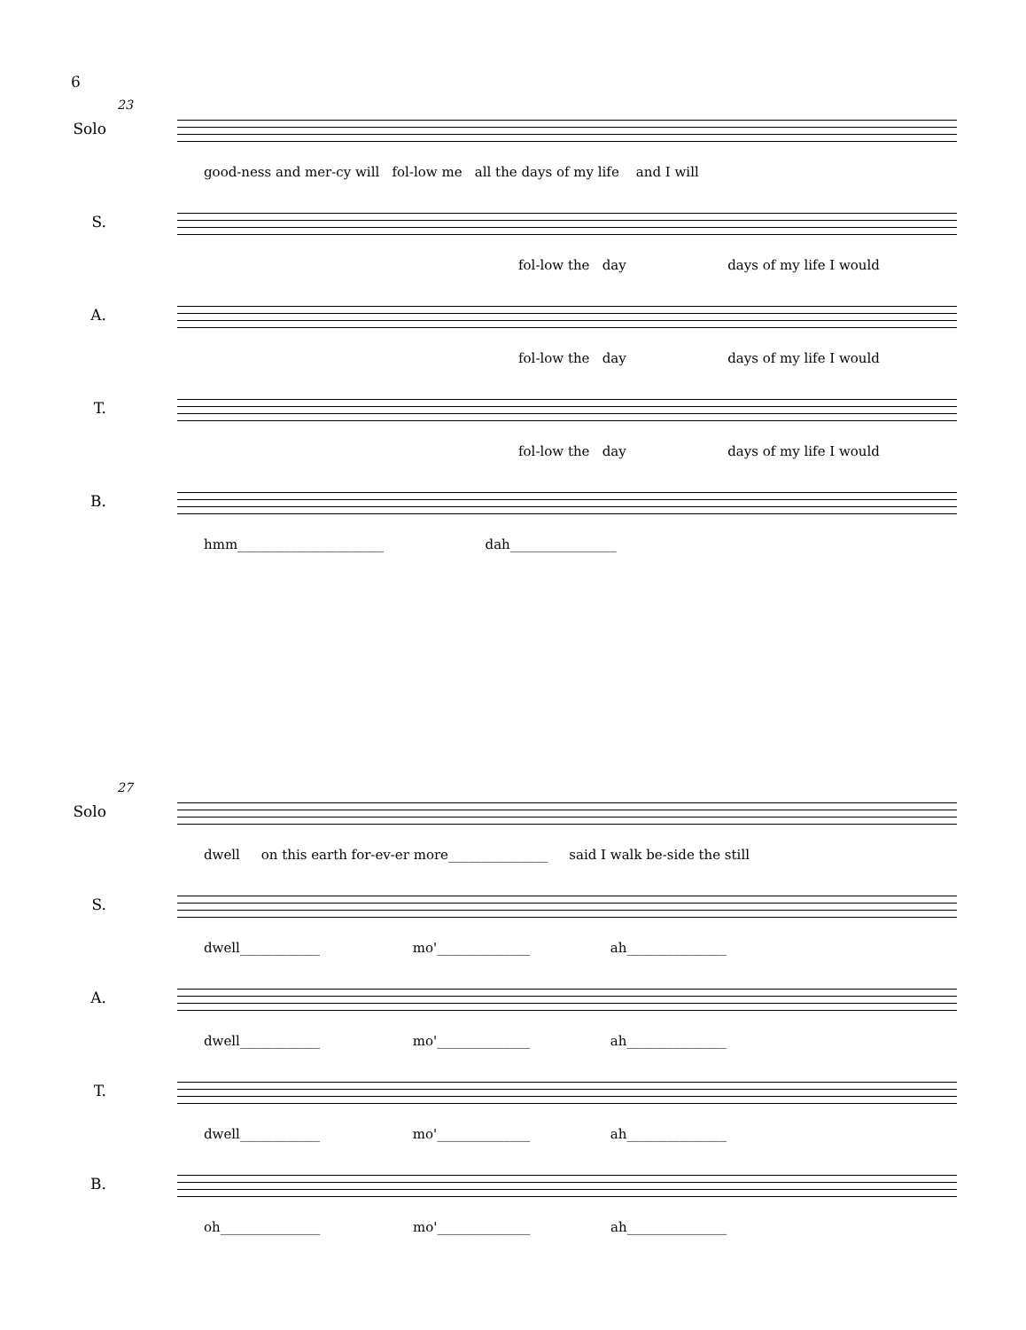6
23
Solo
good-ness and mer-cy will fol-low me all the days of my life and I will
S.
fol-low the day days of my life I would
A.
fol-low the day days of my life I would
T.
fol-low the day days of my life I would
B.
hmm______________________ dah________________
27
Solo
dwell on this earth for-ev-er more_______________ said I walk be-side the still
S.
dwell____________ mo'______________ ah_______________
A.
dwell____________ mo'______________ ah_______________
T.
dwell____________ mo'______________ ah_______________
B.
oh_______________ mo'______________ ah_______________